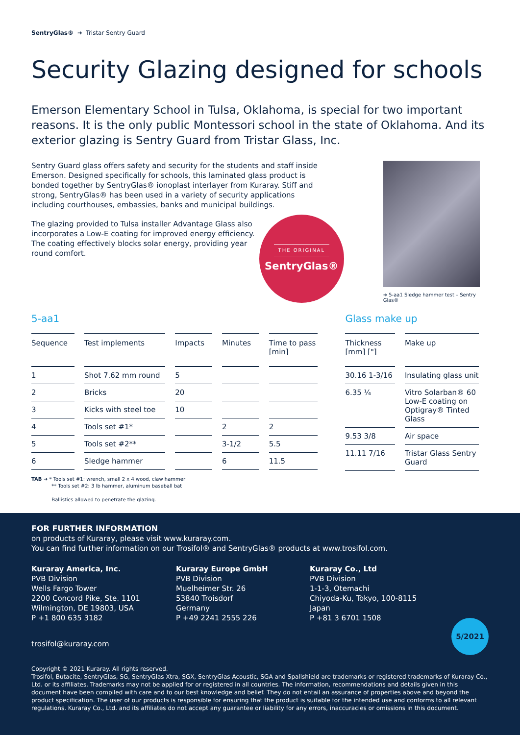SentryGlas® ➜ Tristar Sentry Guard
Security Glazing designed for schools
Emerson Elementary School in Tulsa, Oklahoma, is special for two important reasons. It is the only public Montessori school in the state of Oklahoma. And its exterior glazing is Sentry Guard from Tristar Glass, Inc.
Sentry Guard glass offers safety and security for the students and staff inside Emerson. Designed specifically for schools, this laminated glass product is bonded together by SentryGlas® ionoplast interlayer from Kuraray. Stiff and strong, SentryGlas® has been used in a variety of security applications including courthouses, embassies, banks and municipal buildings.
The glazing provided to Tulsa installer Advantage Glass also incorporates a Low-E coating for improved energy efficiency. The coating effectively blocks solar energy, providing year round comfort.
THE ORIGINAL
SentryGlas®
➜ 5-aa1 Sledge hammer test – Sentry Glas®
5-aa1
| Sequence | Test implements | Impacts | Minutes | Time to pass [min] |
| --- | --- | --- | --- | --- |
| 1 | Shot 7.62 mm round | 5 | | |
| 2 | Bricks | 20 | | |
| 3 | Kicks with steel toe | 10 | | |
| 4 | Tools set #1* | | 2 | 2 |
| 5 | Tools set #2** | | 3-1/2 | 5.5 |
| 6 | Sledge hammer | | 6 | 11.5 |
TAB ➜ * Tools set #1: wrench, small 2 x 4 wood, claw hammer
** Tools set #2: 3 lb hammer, aluminum baseball bat
Ballistics allowed to penetrate the glazing.
Glass make up
| Thickness [mm] ["] | Make up |
| --- | --- |
| 30.16 1-3/16 | Insulating glass unit |
| 6.35 ¼ | Vitro Solarban® 60 Low-E coating on Optigray® Tinted Glass |
| 9.53 3/8 | Air space |
| 11.11 7/16 | Tristar Glass Sentry Guard |
FOR FURTHER INFORMATION
on products of Kuraray, please visit www.kuraray.com.
You can find further information on our Trosifol® and SentryGlas® products at www.trosifol.com.
Kuraray America, Inc.
PVB Division
Wells Fargo Tower
2200 Concord Pike, Ste. 1101
Wilmington, DE 19803, USA
P +1 800 635 3182
Kuraray Europe GmbH
PVB Division
Muelheimer Str. 26
53840 Troisdorf
Germany
P +49 2241 2555 226
Kuraray Co., Ltd
PVB Division
1-1-3, Otemachi
Chiyoda-Ku, Tokyo, 100-8115
Japan
P +81 3 6701 1508
trosifol@kuraray.com
5/2021
Copyright © 2021 Kuraray. All rights reserved.
Trosifol, Butacite, SentryGlas, SG, SentryGlas Xtra, SGX, SentryGlas Acoustic, SGA and Spallshield are trademarks or registered trademarks of Kuraray Co., Ltd. or its affiliates. Trademarks may not be applied for or registered in all countries. The information, recommendations and details given in this document have been compiled with care and to our best knowledge and belief. They do not entail an assurance of properties above and beyond the product specification. The user of our products is responsible for ensuring that the product is suitable for the intended use and conforms to all relevant regulations. Kuraray Co., Ltd. and its affiliates do not accept any guarantee or liability for any errors, inaccuracies or omissions in this document.